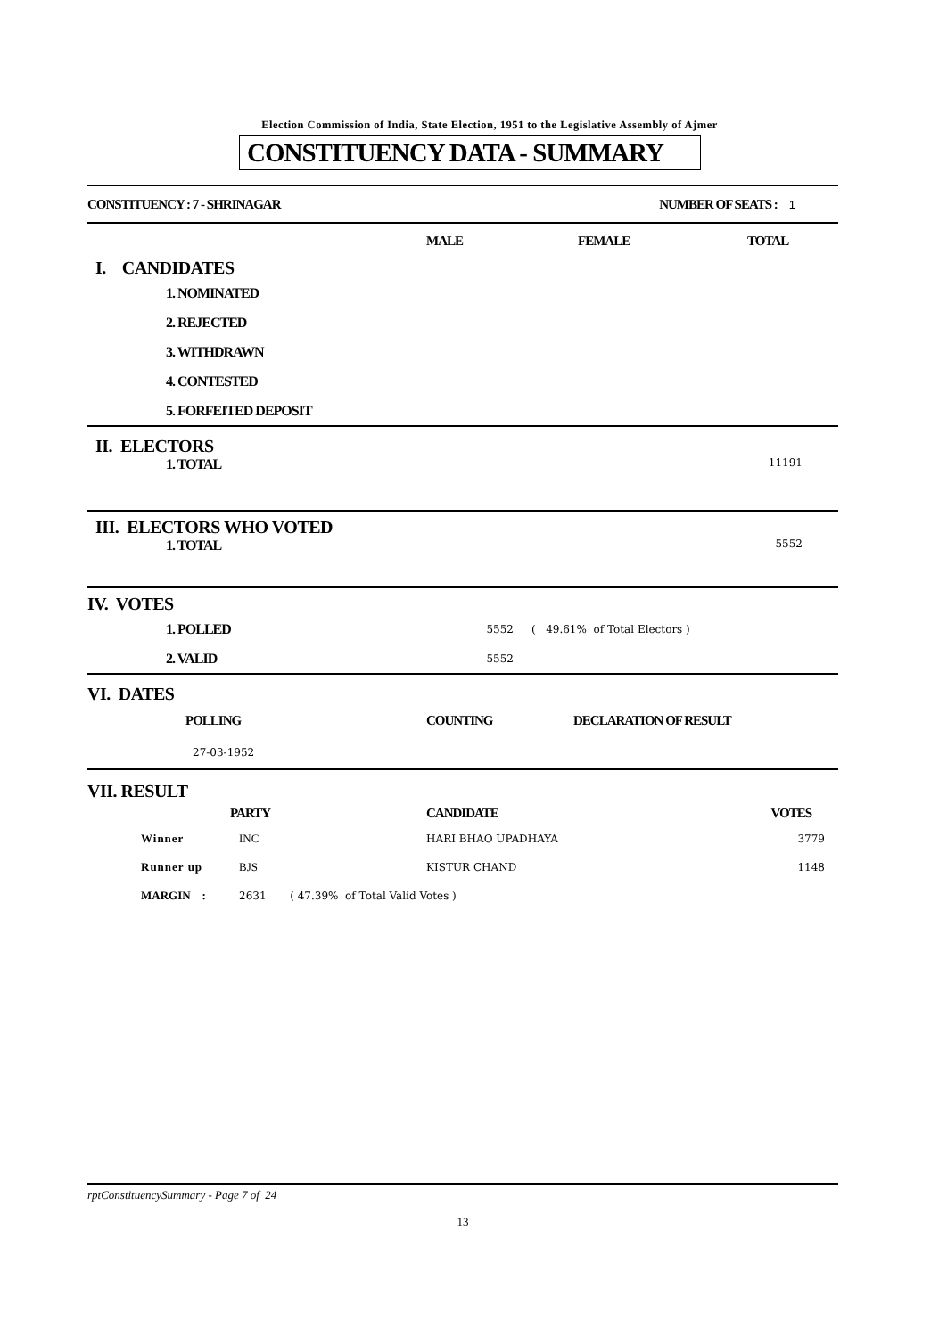Election Commission of India, State Election, 1951 to the Legislative Assembly of Ajmer
CONSTITUENCY DATA - SUMMARY
| CONSTITUENCY : 7 - SHRINAGAR | NUMBER OF SEATS : 1 |
| | MALE | FEMALE | TOTAL |
| I. CANDIDATES | | | |
| 1. NOMINATED | | | |
| 2. REJECTED | | | |
| 3. WITHDRAWN | | | |
| 4. CONTESTED | | | |
| 5. FORFEITED DEPOSIT | | | |
II. ELECTORS
| 1. TOTAL | 11191 |
III. ELECTORS WHO VOTED
| 1. TOTAL | 5552 |
IV. VOTES
| 1. POLLED | 5552 | ( 49.61% of Total Electors ) |
| 2. VALID | 5552 | |
VI. DATES
| POLLING | COUNTING | DECLARATION OF RESULT |
| --- | --- | --- |
| 27-03-1952 | | |
VII. RESULT
| | PARTY | CANDIDATE | VOTES |
| Winner | INC | HARI BHAO UPADHAYA | 3779 |
| Runner up | BJS | KISTUR CHAND | 1148 |
| MARGIN : | 2631 ( 47.39% of Total Valid Votes ) | | |
rptConstituencySummary - Page 7 of 24
13